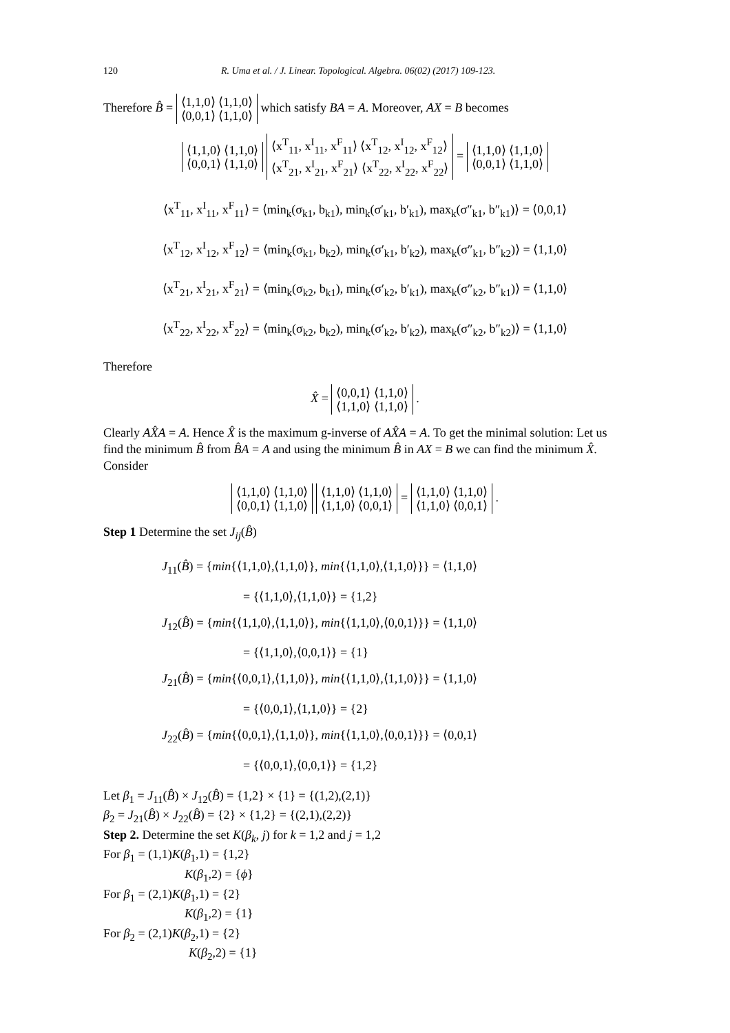120 R. Uma et al. / J. Linear. Topological. Algebra. 06(02) (2017) 109-123.
Therefore B̂ = ⟨1,1,0⟩ ⟨1,1,0⟩
⟨0,0,1⟩ ⟨1,1,0⟩ which satisfy BA = A. Moreover, AX = B becomes
⟨1,1,0⟩ ⟨1,1,0⟩
⟨0,0,1⟩ ⟨1,1,0⟩ ⟨x<sup>T</sup><sub>11</sub>, x<sup>I</sup><sub>11</sub>, x<sup>F</sup><sub>11</sub>⟩ ⟨x<sup>T</sup><sub>12</sub>, x<sup>I</sup><sub>12</sub>, x<sup>F</sup><sub>12</sub>⟩
⟨x<sup>T</sup><sub>21</sub>, x<sup>I</sup><sub>21</sub>, x<sup>F</sup><sub>21</sub>⟩ ⟨x<sup>T</sup><sub>22</sub>, x<sup>I</sup><sub>22</sub>, x<sup>F</sup><sub>22</sub>⟩ = ⟨1,1,0⟩ ⟨1,1,0⟩
⟨0,0,1⟩ ⟨1,1,0⟩
⟨x<sup>T</sup><sub>11</sub>, x<sup>I</sup><sub>11</sub>, x<sup>F</sup><sub>11</sub>⟩ = ⟨min<sub>k</sub>(σ<sub>k1</sub>, b<sub>k1</sub>), min<sub>k</sub>(σ′<sub>k1</sub>, b′<sub>k1</sub>), max<sub>k</sub>(σ″<sub>k1</sub>, b″<sub>k1</sub>)⟩ = ⟨0,0,1⟩
⟨x<sup>T</sup><sub>12</sub>, x<sup>I</sup><sub>12</sub>, x<sup>F</sup><sub>12</sub>⟩ = ⟨min<sub>k</sub>(σ<sub>k1</sub>, b<sub>k2</sub>), min<sub>k</sub>(σ′<sub>k1</sub>, b′<sub>k2</sub>), max<sub>k</sub>(σ″<sub>k1</sub>, b″<sub>k2</sub>)⟩ = ⟨1,1,0⟩
⟨x<sup>T</sup><sub>21</sub>, x<sup>I</sup><sub>21</sub>, x<sup>F</sup><sub>21</sub>⟩ = ⟨min<sub>k</sub>(σ<sub>k2</sub>, b<sub>k1</sub>), min<sub>k</sub>(σ′<sub>k2</sub>, b′<sub>k1</sub>), max<sub>k</sub>(σ″<sub>k2</sub>, b″<sub>k1</sub>)⟩ = ⟨1,1,0⟩
⟨x<sup>T</sup><sub>22</sub>, x<sup>I</sup><sub>22</sub>, x<sup>F</sup><sub>22</sub>⟩ = ⟨min<sub>k</sub>(σ<sub>k2</sub>, b<sub>k2</sub>), min<sub>k</sub>(σ′<sub>k2</sub>, b′<sub>k2</sub>), max<sub>k</sub>(σ″<sub>k2</sub>, b″<sub>k2</sub>)⟩ = ⟨1,1,0⟩
Therefore
X̂ = ⟨0,0,1⟩ ⟨1,1,0⟩
⟨1,1,0⟩ ⟨1,1,0⟩ .
Clearly AX̂A = A. Hence X̂ is the maximum g-inverse of AX̂A = A. To get the minimal solution: Let us find the minimum B̂ from B̂A = A and using the minimum B̂ in AX = B we can find the minimum X̂. Consider
⟨1,1,0⟩ ⟨1,1,0⟩
⟨0,0,1⟩ ⟨1,1,0⟩ ⟨1,1,0⟩ ⟨1,1,0⟩
⟨1,1,0⟩ ⟨0,0,1⟩ = ⟨1,1,0⟩ ⟨1,1,0⟩
⟨1,1,0⟩ ⟨0,0,1⟩ .
Step 1 Determine the set J<sub>ij</sub>(B̂)
J<sub>11</sub>(B̂) = {min{⟨1,1,0⟩,⟨1,1,0⟩}, min{⟨1,1,0⟩,⟨1,1,0⟩}} = ⟨1,1,0⟩
= {⟨1,1,0⟩,⟨1,1,0⟩} = {1,2}
J<sub>12</sub>(B̂) = {min{⟨1,1,0⟩,⟨1,1,0⟩}, min{⟨1,1,0⟩,⟨0,0,1⟩}} = ⟨1,1,0⟩
= {⟨1,1,0⟩,⟨0,0,1⟩} = {1}
J<sub>21</sub>(B̂) = {min{⟨0,0,1⟩,⟨1,1,0⟩}, min{⟨1,1,0⟩,⟨1,1,0⟩}} = ⟨1,1,0⟩
= {⟨0,0,1⟩,⟨1,1,0⟩} = {2}
J<sub>22</sub>(B̂) = {min{⟨0,0,1⟩,⟨1,1,0⟩}, min{⟨1,1,0⟩,⟨0,0,1⟩}} = ⟨0,0,1⟩
= {⟨0,0,1⟩,⟨0,0,1⟩} = {1,2}
Let β<sub>1</sub> = J<sub>11</sub>(B̂) × J<sub>12</sub>(B̂) = {1,2} × {1} = {(1,2),(2,1)}
β<sub>2</sub> = J<sub>21</sub>(B̂) × J<sub>22</sub>(B̂) = {2} × {1,2} = {(2,1),(2,2)}
Step 2. Determine the set K(β<sub>k</sub>, j) for k = 1,2 and j = 1,2
For β<sub>1</sub> = (1,1)K(β<sub>1</sub>,1) = {1,2}
K(β<sub>1</sub>,2) = {ϕ}
For β<sub>1</sub> = (2,1)K(β<sub>1</sub>,1) = {2}
K(β<sub>1</sub>,2) = {1}
For β<sub>2</sub> = (2,1)K(β<sub>2</sub>,1) = {2}
K(β<sub>2</sub>,2) = {1}